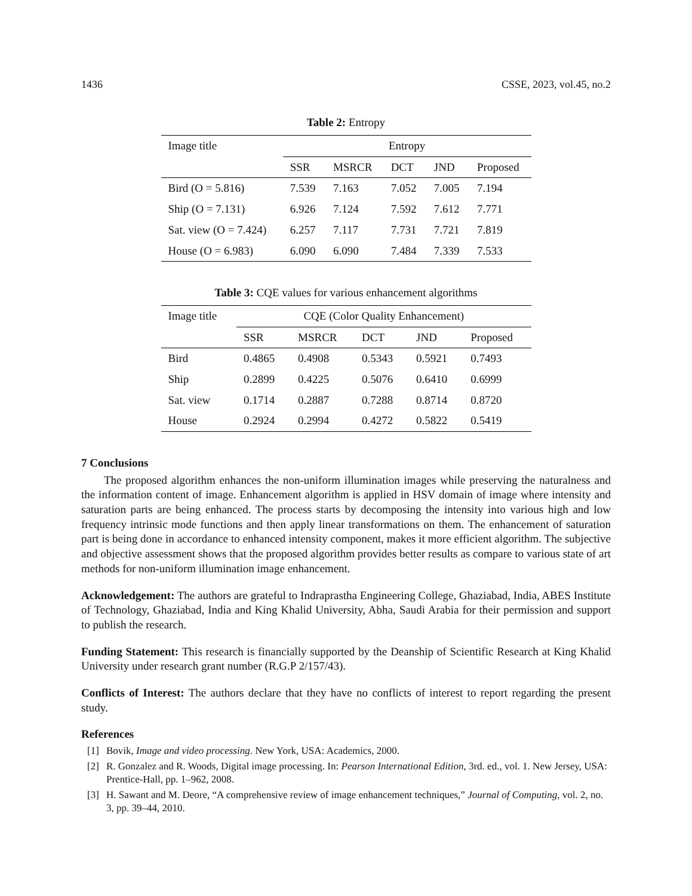1436 CSSE, 2023, vol.45, no.2
Table 2: Entropy
| Image title | Entropy | | | | |
| --- | --- | --- | --- | --- | --- |
| | SSR | MSRCR | DCT | JND | Proposed |
| Bird (O = 5.816) | 7.539 | 7.163 | 7.052 | 7.005 | 7.194 |
| Ship (O = 7.131) | 6.926 | 7.124 | 7.592 | 7.612 | 7.771 |
| Sat. view (O = 7.424) | 6.257 | 7.117 | 7.731 | 7.721 | 7.819 |
| House (O = 6.983) | 6.090 | 6.090 | 7.484 | 7.339 | 7.533 |
Table 3: CQE values for various enhancement algorithms
| Image title | CQE (Color Quality Enhancement) | | | | |
| --- | --- | --- | --- | --- | --- |
| | SSR | MSRCR | DCT | JND | Proposed |
| Bird | 0.4865 | 0.4908 | 0.5343 | 0.5921 | 0.7493 |
| Ship | 0.2899 | 0.4225 | 0.5076 | 0.6410 | 0.6999 |
| Sat. view | 0.1714 | 0.2887 | 0.7288 | 0.8714 | 0.8720 |
| House | 0.2924 | 0.2994 | 0.4272 | 0.5822 | 0.5419 |
7 Conclusions
The proposed algorithm enhances the non-uniform illumination images while preserving the naturalness and the information content of image. Enhancement algorithm is applied in HSV domain of image where intensity and saturation parts are being enhanced. The process starts by decomposing the intensity into various high and low frequency intrinsic mode functions and then apply linear transformations on them. The enhancement of saturation part is being done in accordance to enhanced intensity component, makes it more efficient algorithm. The subjective and objective assessment shows that the proposed algorithm provides better results as compare to various state of art methods for non-uniform illumination image enhancement.
Acknowledgement: The authors are grateful to Indraprastha Engineering College, Ghaziabad, India, ABES Institute of Technology, Ghaziabad, India and King Khalid University, Abha, Saudi Arabia for their permission and support to publish the research.
Funding Statement: This research is financially supported by the Deanship of Scientific Research at King Khalid University under research grant number (R.G.P 2/157/43).
Conflicts of Interest: The authors declare that they have no conflicts of interest to report regarding the present study.
References
[1] Bovik, Image and video processing. New York, USA: Academics, 2000.
[2] R. Gonzalez and R. Woods, Digital image processing. In: Pearson International Edition, 3rd. ed., vol. 1. New Jersey, USA: Prentice-Hall, pp. 1–962, 2008.
[3] H. Sawant and M. Deore, “A comprehensive review of image enhancement techniques,” Journal of Computing, vol. 2, no. 3, pp. 39–44, 2010.